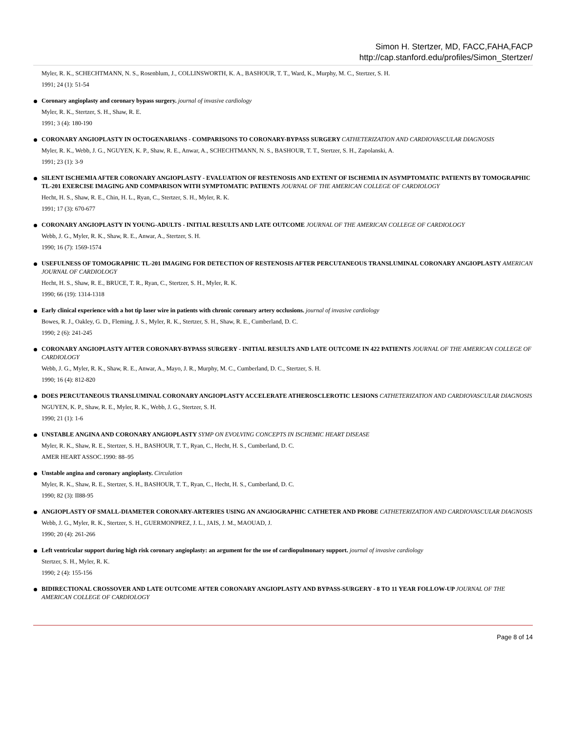Simon H. Stertzer, MD, FACC,FAHA,FACP
http://cap.stanford.edu/profiles/Simon_Stertzer/
Myler, R. K., SCHECHTMANN, N. S., Rosenblum, J., COLLINSWORTH, K. A., BASHOUR, T. T., Ward, K., Murphy, M. C., Stertzer, S. H.
1991; 24 (1): 51-54
Coronary angioplasty and coronary bypass surgery. journal of invasive cardiology
Myler, R. K., Stertzer, S. H., Shaw, R. E.
1991; 3 (4): 180-190
CORONARY ANGIOPLASTY IN OCTOGENARIANS - COMPARISONS TO CORONARY-BYPASS SURGERY CATHETERIZATION AND CARDIOVASCULAR DIAGNOSIS
Myler, R. K., Webb, J. G., NGUYEN, K. P., Shaw, R. E., Anwar, A., SCHECHTMANN, N. S., BASHOUR, T. T., Stertzer, S. H., Zapolanski, A.
1991; 23 (1): 3-9
SILENT ISCHEMIA AFTER CORONARY ANGIOPLASTY - EVALUATION OF RESTENOSIS AND EXTENT OF ISCHEMIA IN ASYMPTOMATIC PATIENTS BY TOMOGRAPHIC TL-201 EXERCISE IMAGING AND COMPARISON WITH SYMPTOMATIC PATIENTS JOURNAL OF THE AMERICAN COLLEGE OF CARDIOLOGY
Hecht, H. S., Shaw, R. E., Chin, H. L., Ryan, C., Stertzer, S. H., Myler, R. K.
1991; 17 (3): 670-677
CORONARY ANGIOPLASTY IN YOUNG-ADULTS - INITIAL RESULTS AND LATE OUTCOME JOURNAL OF THE AMERICAN COLLEGE OF CARDIOLOGY
Webb, J. G., Myler, R. K., Shaw, R. E., Anwar, A., Stertzer, S. H.
1990; 16 (7): 1569-1574
USEFULNESS OF TOMOGRAPHIC TL-201 IMAGING FOR DETECTION OF RESTENOSIS AFTER PERCUTANEOUS TRANSLUMINAL CORONARY ANGIOPLASTY AMERICAN JOURNAL OF CARDIOLOGY
Hecht, H. S., Shaw, R. E., BRUCE, T. R., Ryan, C., Stertzer, S. H., Myler, R. K.
1990; 66 (19): 1314-1318
Early clinical experience with a hot tip laser wire in patients with chronic coronary artery occlusions. journal of invasive cardiology
Bowes, R. J., Oakley, G. D., Fleming, J. S., Myler, R. K., Stertzer, S. H., Shaw, R. E., Cumberland, D. C.
1990; 2 (6): 241-245
CORONARY ANGIOPLASTY AFTER CORONARY-BYPASS SURGERY - INITIAL RESULTS AND LATE OUTCOME IN 422 PATIENTS JOURNAL OF THE AMERICAN COLLEGE OF CARDIOLOGY
Webb, J. G., Myler, R. K., Shaw, R. E., Anwar, A., Mayo, J. R., Murphy, M. C., Cumberland, D. C., Stertzer, S. H.
1990; 16 (4): 812-820
DOES PERCUTANEOUS TRANSLUMINAL CORONARY ANGIOPLASTY ACCELERATE ATHEROSCLEROTIC LESIONS CATHETERIZATION AND CARDIOVASCULAR DIAGNOSIS
NGUYEN, K. P., Shaw, R. E., Myler, R. K., Webb, J. G., Stertzer, S. H.
1990; 21 (1): 1-6
UNSTABLE ANGINA AND CORONARY ANGIOPLASTY SYMP ON EVOLVING CONCEPTS IN ISCHEMIC HEART DISEASE
Myler, R. K., Shaw, R. E., Stertzer, S. H., BASHOUR, T. T., Ryan, C., Hecht, H. S., Cumberland, D. C.
AMER HEART ASSOC.1990: 88–95
Unstable angina and coronary angioplasty. Circulation
Myler, R. K., Shaw, R. E., Stertzer, S. H., BASHOUR, T. T., Ryan, C., Hecht, H. S., Cumberland, D. C.
1990; 82 (3): II88-95
ANGIOPLASTY OF SMALL-DIAMETER CORONARY-ARTERIES USING AN ANGIOGRAPHIC CATHETER AND PROBE CATHETERIZATION AND CARDIOVASCULAR DIAGNOSIS
Webb, J. G., Myler, R. K., Stertzer, S. H., GUERMONPREZ, J. L., JAIS, J. M., MAOUAD, J.
1990; 20 (4): 261-266
Left ventricular support during high risk coronary angioplasty: an argument for the use of cardiopulmonary support. journal of invasive cardiology
Stertzer, S. H., Myler, R. K.
1990; 2 (4): 155-156
BIDIRECTIONAL CROSSOVER AND LATE OUTCOME AFTER CORONARY ANGIOPLASTY AND BYPASS-SURGERY - 8 TO 11 YEAR FOLLOW-UP JOURNAL OF THE AMERICAN COLLEGE OF CARDIOLOGY
Page 8 of 14